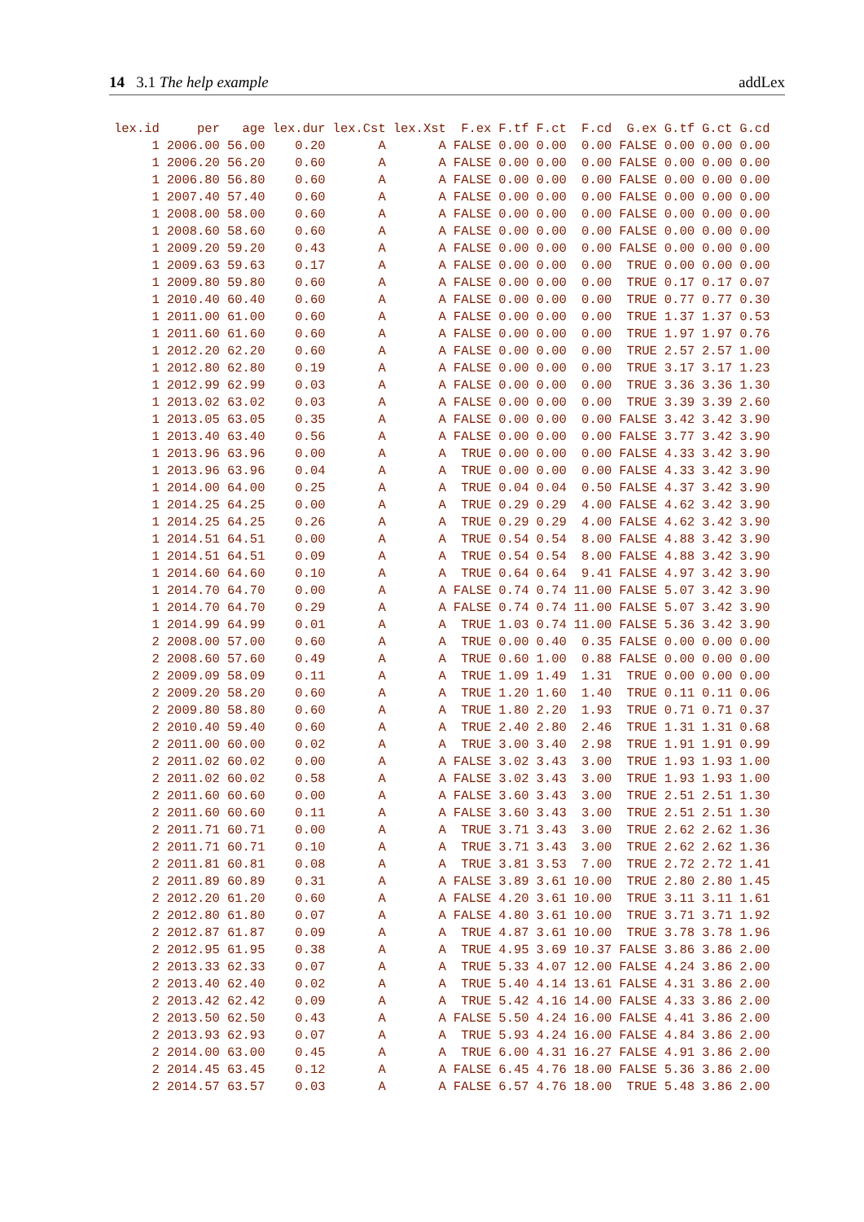14 3.1 The help example addLex
| lex.id | per | age | lex.dur | lex.Cst | lex.Xst | F.ex | F.tf | F.ct | F.cd | G.ex | G.tf | G.ct | G.cd |
| --- | --- | --- | --- | --- | --- | --- | --- | --- | --- | --- | --- | --- | --- |
| 1 | 2006.00 | 56.00 | 0.20 | A | A | FALSE | 0.00 | 0.00 | 0.00 | FALSE | 0.00 | 0.00 | 0.00 |
| 1 | 2006.20 | 56.20 | 0.60 | A | A | FALSE | 0.00 | 0.00 | 0.00 | FALSE | 0.00 | 0.00 | 0.00 |
| 1 | 2006.80 | 56.80 | 0.60 | A | A | FALSE | 0.00 | 0.00 | 0.00 | FALSE | 0.00 | 0.00 | 0.00 |
| 1 | 2007.40 | 57.40 | 0.60 | A | A | FALSE | 0.00 | 0.00 | 0.00 | FALSE | 0.00 | 0.00 | 0.00 |
| 1 | 2008.00 | 58.00 | 0.60 | A | A | FALSE | 0.00 | 0.00 | 0.00 | FALSE | 0.00 | 0.00 | 0.00 |
| 1 | 2008.60 | 58.60 | 0.60 | A | A | FALSE | 0.00 | 0.00 | 0.00 | FALSE | 0.00 | 0.00 | 0.00 |
| 1 | 2009.20 | 59.20 | 0.43 | A | A | FALSE | 0.00 | 0.00 | 0.00 | FALSE | 0.00 | 0.00 | 0.00 |
| 1 | 2009.63 | 59.63 | 0.17 | A | A | FALSE | 0.00 | 0.00 | 0.00 | TRUE | 0.00 | 0.00 | 0.00 |
| 1 | 2009.80 | 59.80 | 0.60 | A | A | FALSE | 0.00 | 0.00 | 0.00 | TRUE | 0.17 | 0.17 | 0.07 |
| 1 | 2010.40 | 60.40 | 0.60 | A | A | FALSE | 0.00 | 0.00 | 0.00 | TRUE | 0.77 | 0.77 | 0.30 |
| 1 | 2011.00 | 61.00 | 0.60 | A | A | FALSE | 0.00 | 0.00 | 0.00 | TRUE | 1.37 | 1.37 | 0.53 |
| 1 | 2011.60 | 61.60 | 0.60 | A | A | FALSE | 0.00 | 0.00 | 0.00 | TRUE | 1.97 | 1.97 | 0.76 |
| 1 | 2012.20 | 62.20 | 0.60 | A | A | FALSE | 0.00 | 0.00 | 0.00 | TRUE | 2.57 | 2.57 | 1.00 |
| 1 | 2012.80 | 62.80 | 0.19 | A | A | FALSE | 0.00 | 0.00 | 0.00 | TRUE | 3.17 | 3.17 | 1.23 |
| 1 | 2012.99 | 62.99 | 0.03 | A | A | FALSE | 0.00 | 0.00 | 0.00 | TRUE | 3.36 | 3.36 | 1.30 |
| 1 | 2013.02 | 63.02 | 0.03 | A | A | FALSE | 0.00 | 0.00 | 0.00 | TRUE | 3.39 | 3.39 | 2.60 |
| 1 | 2013.05 | 63.05 | 0.35 | A | A | FALSE | 0.00 | 0.00 | 0.00 | FALSE | 3.42 | 3.42 | 3.90 |
| 1 | 2013.40 | 63.40 | 0.56 | A | A | FALSE | 0.00 | 0.00 | 0.00 | FALSE | 3.77 | 3.42 | 3.90 |
| 1 | 2013.96 | 63.96 | 0.00 | A | A | TRUE | 0.00 | 0.00 | 0.00 | FALSE | 4.33 | 3.42 | 3.90 |
| 1 | 2013.96 | 63.96 | 0.04 | A | A | TRUE | 0.00 | 0.00 | 0.00 | FALSE | 4.33 | 3.42 | 3.90 |
| 1 | 2014.00 | 64.00 | 0.25 | A | A | TRUE | 0.04 | 0.04 | 0.50 | FALSE | 4.37 | 3.42 | 3.90 |
| 1 | 2014.25 | 64.25 | 0.00 | A | A | TRUE | 0.29 | 0.29 | 4.00 | FALSE | 4.62 | 3.42 | 3.90 |
| 1 | 2014.25 | 64.25 | 0.26 | A | A | TRUE | 0.29 | 0.29 | 4.00 | FALSE | 4.62 | 3.42 | 3.90 |
| 1 | 2014.51 | 64.51 | 0.00 | A | A | TRUE | 0.54 | 0.54 | 8.00 | FALSE | 4.88 | 3.42 | 3.90 |
| 1 | 2014.51 | 64.51 | 0.09 | A | A | TRUE | 0.54 | 0.54 | 8.00 | FALSE | 4.88 | 3.42 | 3.90 |
| 1 | 2014.60 | 64.60 | 0.10 | A | A | TRUE | 0.64 | 0.64 | 9.41 | FALSE | 4.97 | 3.42 | 3.90 |
| 1 | 2014.70 | 64.70 | 0.00 | A | A | FALSE | 0.74 | 0.74 | 11.00 | FALSE | 5.07 | 3.42 | 3.90 |
| 1 | 2014.70 | 64.70 | 0.29 | A | A | FALSE | 0.74 | 0.74 | 11.00 | FALSE | 5.07 | 3.42 | 3.90 |
| 1 | 2014.99 | 64.99 | 0.01 | A | A | TRUE | 1.03 | 0.74 | 11.00 | FALSE | 5.36 | 3.42 | 3.90 |
| 2 | 2008.00 | 57.00 | 0.60 | A | A | TRUE | 0.00 | 0.40 | 0.35 | FALSE | 0.00 | 0.00 | 0.00 |
| 2 | 2008.60 | 57.60 | 0.49 | A | A | TRUE | 0.60 | 1.00 | 0.88 | FALSE | 0.00 | 0.00 | 0.00 |
| 2 | 2009.09 | 58.09 | 0.11 | A | A | TRUE | 1.09 | 1.49 | 1.31 | TRUE | 0.00 | 0.00 | 0.00 |
| 2 | 2009.20 | 58.20 | 0.60 | A | A | TRUE | 1.20 | 1.60 | 1.40 | TRUE | 0.11 | 0.11 | 0.06 |
| 2 | 2009.80 | 58.80 | 0.60 | A | A | TRUE | 1.80 | 2.20 | 1.93 | TRUE | 0.71 | 0.71 | 0.37 |
| 2 | 2010.40 | 59.40 | 0.60 | A | A | TRUE | 2.40 | 2.80 | 2.46 | TRUE | 1.31 | 1.31 | 0.68 |
| 2 | 2011.00 | 60.00 | 0.02 | A | A | TRUE | 3.00 | 3.40 | 2.98 | TRUE | 1.91 | 1.91 | 0.99 |
| 2 | 2011.02 | 60.02 | 0.00 | A | A | FALSE | 3.02 | 3.43 | 3.00 | TRUE | 1.93 | 1.93 | 1.00 |
| 2 | 2011.02 | 60.02 | 0.58 | A | A | FALSE | 3.02 | 3.43 | 3.00 | TRUE | 1.93 | 1.93 | 1.00 |
| 2 | 2011.60 | 60.60 | 0.00 | A | A | FALSE | 3.60 | 3.43 | 3.00 | TRUE | 2.51 | 2.51 | 1.30 |
| 2 | 2011.60 | 60.60 | 0.11 | A | A | FALSE | 3.60 | 3.43 | 3.00 | TRUE | 2.51 | 2.51 | 1.30 |
| 2 | 2011.71 | 60.71 | 0.00 | A | A | TRUE | 3.71 | 3.43 | 3.00 | TRUE | 2.62 | 2.62 | 1.36 |
| 2 | 2011.71 | 60.71 | 0.10 | A | A | TRUE | 3.71 | 3.43 | 3.00 | TRUE | 2.62 | 2.62 | 1.36 |
| 2 | 2011.81 | 60.81 | 0.08 | A | A | TRUE | 3.81 | 3.53 | 7.00 | TRUE | 2.72 | 2.72 | 1.41 |
| 2 | 2011.89 | 60.89 | 0.31 | A | A | FALSE | 3.89 | 3.61 | 10.00 | TRUE | 2.80 | 2.80 | 1.45 |
| 2 | 2012.20 | 61.20 | 0.60 | A | A | FALSE | 4.20 | 3.61 | 10.00 | TRUE | 3.11 | 3.11 | 1.61 |
| 2 | 2012.80 | 61.80 | 0.07 | A | A | FALSE | 4.80 | 3.61 | 10.00 | TRUE | 3.71 | 3.71 | 1.92 |
| 2 | 2012.87 | 61.87 | 0.09 | A | A | TRUE | 4.87 | 3.61 | 10.00 | TRUE | 3.78 | 3.78 | 1.96 |
| 2 | 2012.95 | 61.95 | 0.38 | A | A | TRUE | 4.95 | 3.69 | 10.37 | FALSE | 3.86 | 3.86 | 2.00 |
| 2 | 2013.33 | 62.33 | 0.07 | A | A | TRUE | 5.33 | 4.07 | 12.00 | FALSE | 4.24 | 3.86 | 2.00 |
| 2 | 2013.40 | 62.40 | 0.02 | A | A | TRUE | 5.40 | 4.14 | 13.61 | FALSE | 4.31 | 3.86 | 2.00 |
| 2 | 2013.42 | 62.42 | 0.09 | A | A | TRUE | 5.42 | 4.16 | 14.00 | FALSE | 4.33 | 3.86 | 2.00 |
| 2 | 2013.50 | 62.50 | 0.43 | A | A | FALSE | 5.50 | 4.24 | 16.00 | FALSE | 4.41 | 3.86 | 2.00 |
| 2 | 2013.93 | 62.93 | 0.07 | A | A | TRUE | 5.93 | 4.24 | 16.00 | FALSE | 4.84 | 3.86 | 2.00 |
| 2 | 2014.00 | 63.00 | 0.45 | A | A | TRUE | 6.00 | 4.31 | 16.27 | FALSE | 4.91 | 3.86 | 2.00 |
| 2 | 2014.45 | 63.45 | 0.12 | A | A | FALSE | 6.45 | 4.76 | 18.00 | FALSE | 5.36 | 3.86 | 2.00 |
| 2 | 2014.57 | 63.57 | 0.03 | A | A | FALSE | 6.57 | 4.76 | 18.00 | TRUE | 5.48 | 3.86 | 2.00 |